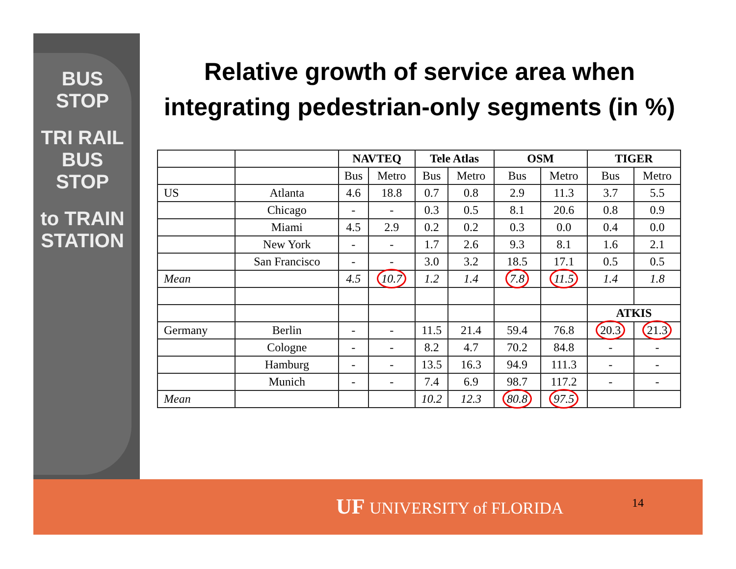BUS STOP
TRI RAIL
BUS STOP
to TRAIN STATION
Relative growth of service area when integrating pedestrian-only segments (in %)
| | | NAVTEQ | | Tele Atlas | | OSM | | TIGER | |
| | | Bus | Metro | Bus | Metro | Bus | Metro | Bus | Metro |
| US | Atlanta | 4.6 | 18.8 | 0.7 | 0.8 | 2.9 | 11.3 | 3.7 | 5.5 |
| | Chicago | - | - | 0.3 | 0.5 | 8.1 | 20.6 | 0.8 | 0.9 |
| | Miami | 4.5 | 2.9 | 0.2 | 0.2 | 0.3 | 0.0 | 0.4 | 0.0 |
| | New York | - | - | 1.7 | 2.6 | 9.3 | 8.1 | 1.6 | 2.1 |
| | San Francisco | - | - | 3.0 | 3.2 | 18.5 | 17.1 | 0.5 | 0.5 |
| Mean | | 4.5 | 10.7 | 1.2 | 1.4 | 7.8 | 11.5 | 1.4 | 1.8 |
| | | | | | | | | ATKIS | |
| Germany | Berlin | - | - | 11.5 | 21.4 | 59.4 | 76.8 | 20.3 | 21.3 |
| | Cologne | - | - | 8.2 | 4.7 | 70.2 | 84.8 | - | - |
| | Hamburg | - | - | 13.5 | 16.3 | 94.9 | 111.3 | - | - |
| | Munich | - | - | 7.4 | 6.9 | 98.7 | 117.2 | - | - |
| Mean | | | | 10.2 | 12.3 | 80.8 | 97.5 | | |
UF UNIVERSITY of FLORIDA 14